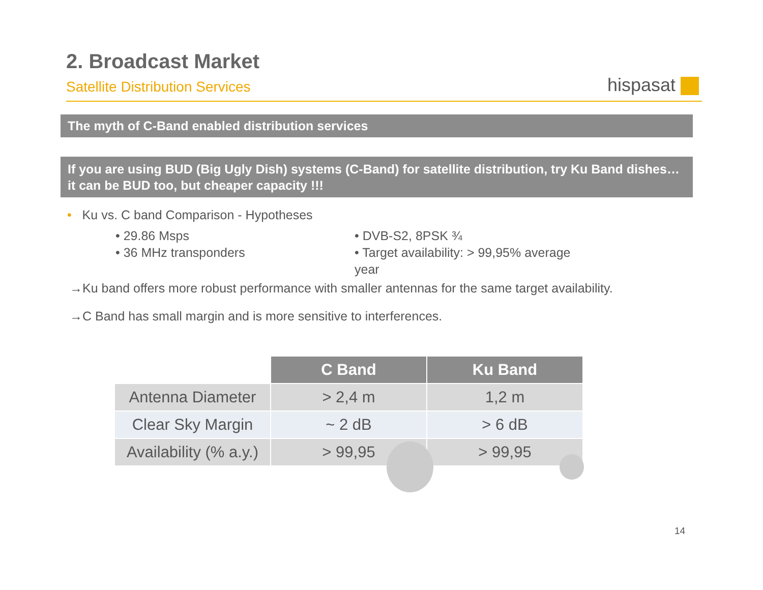2. Broadcast Market
Satellite Distribution Services
hispasat
The myth of C-Band enabled distribution services
If you are using BUD (Big Ugly Dish) systems (C-Band) for satellite distribution, try Ku Band dishes…it can be BUD too, but cheaper capacity !!!
• Ku vs. C band Comparison - Hypotheses
• 29.86 Msps
• 36 MHz transponders
• DVB-S2, 8PSK ¾
• Target availability: > 99,95% average year
→Ku band offers more robust performance with smaller antennas for the same target availability.
→C Band has small margin and is more sensitive to interferences.
| | C Band | Ku Band |
| Antenna Diameter | > 2,4 m | 1,2 m |
| Clear Sky Margin | ~ 2 dB | > 6 dB |
| Availability (% a.y.) | > 99,95 | > 99,95 |
14